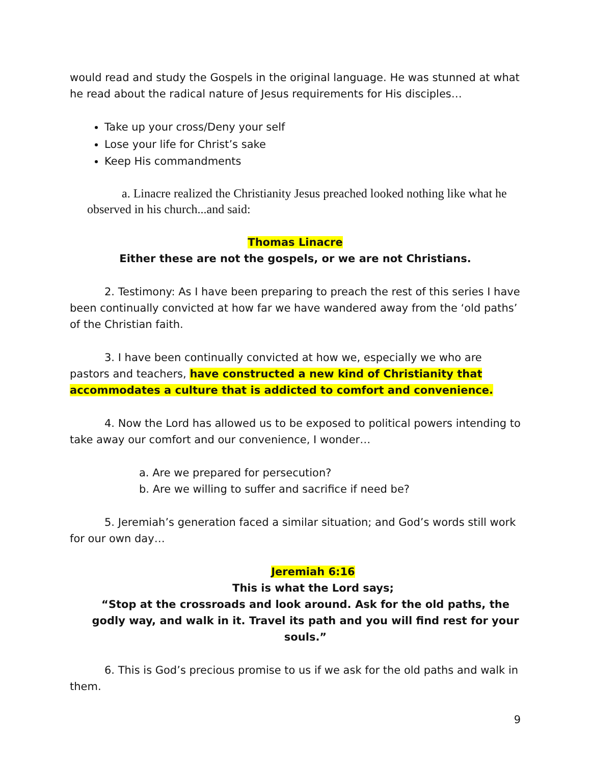would read and study the Gospels in the original language. He was stunned at what he read about the radical nature of Jesus requirements for His disciples…
Take up your cross/Deny your self
Lose your life for Christ’s sake
Keep His commandments
a. Linacre realized the Christianity Jesus preached looked nothing like what he observed in his church...and said:
Thomas Linacre
Either these are not the gospels, or we are not Christians.
2. Testimony: As I have been preparing to preach the rest of this series I have been continually convicted at how far we have wandered away from the ‘old paths’ of the Christian faith.
3. I have been continually convicted at how we, especially we who are pastors and teachers, have constructed a new kind of Christianity that accommodates a culture that is addicted to comfort and convenience.
4. Now the Lord has allowed us to be exposed to political powers intending to take away our comfort and our convenience, I wonder…
a. Are we prepared for persecution?
b. Are we willing to suffer and sacrifice if need be?
5. Jeremiah’s generation faced a similar situation; and God’s words still work for our own day…
Jeremiah 6:16
This is what the Lord says;
“Stop at the crossroads and look around. Ask for the old paths, the godly way, and walk in it. Travel its path and you will find rest for your souls.”
6. This is God’s precious promise to us if we ask for the old paths and walk in them.
9